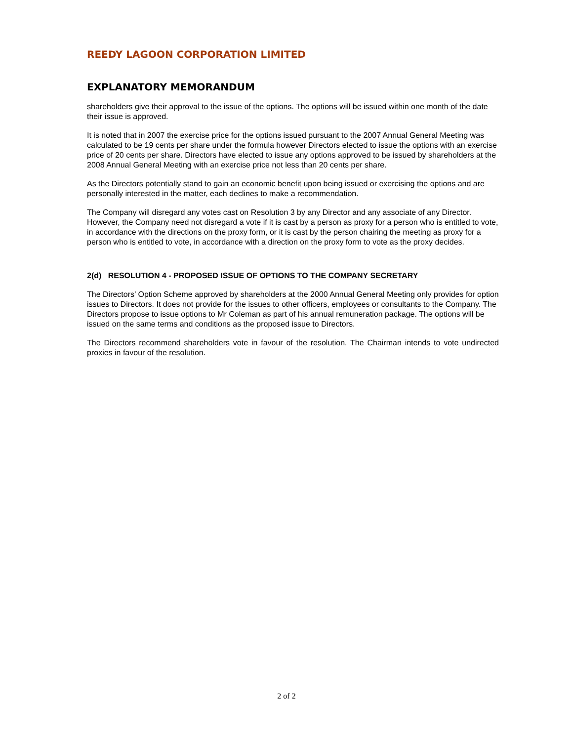REEDY LAGOON CORPORATION LIMITED
EXPLANATORY MEMORANDUM
shareholders give their approval to the issue of the options. The options will be issued within one month of the date their issue is approved.
It is noted that in 2007 the exercise price for the options issued pursuant to the 2007 Annual General Meeting was calculated to be 19 cents per share under the formula however Directors elected to issue the options with an exercise price of 20 cents per share. Directors have elected to issue any options approved to be issued by shareholders at the 2008 Annual General Meeting with an exercise price not less than 20 cents per share.
As the Directors potentially stand to gain an economic benefit upon being issued or exercising the options and are personally interested in the matter, each declines to make a recommendation.
The Company will disregard any votes cast on Resolution 3 by any Director and any associate of any Director. However, the Company need not disregard a vote if it is cast by a person as proxy for a person who is entitled to vote, in accordance with the directions on the proxy form, or it is cast by the person chairing the meeting as proxy for a person who is entitled to vote, in accordance with a direction on the proxy form to vote as the proxy decides.
2(d) RESOLUTION 4 - PROPOSED ISSUE OF OPTIONS TO THE COMPANY SECRETARY
The Directors’ Option Scheme approved by shareholders at the 2000 Annual General Meeting only provides for option issues to Directors. It does not provide for the issues to other officers, employees or consultants to the Company. The Directors propose to issue options to Mr Coleman as part of his annual remuneration package. The options will be issued on the same terms and conditions as the proposed issue to Directors.
The Directors recommend shareholders vote in favour of the resolution. The Chairman intends to vote undirected proxies in favour of the resolution.
2 of 2